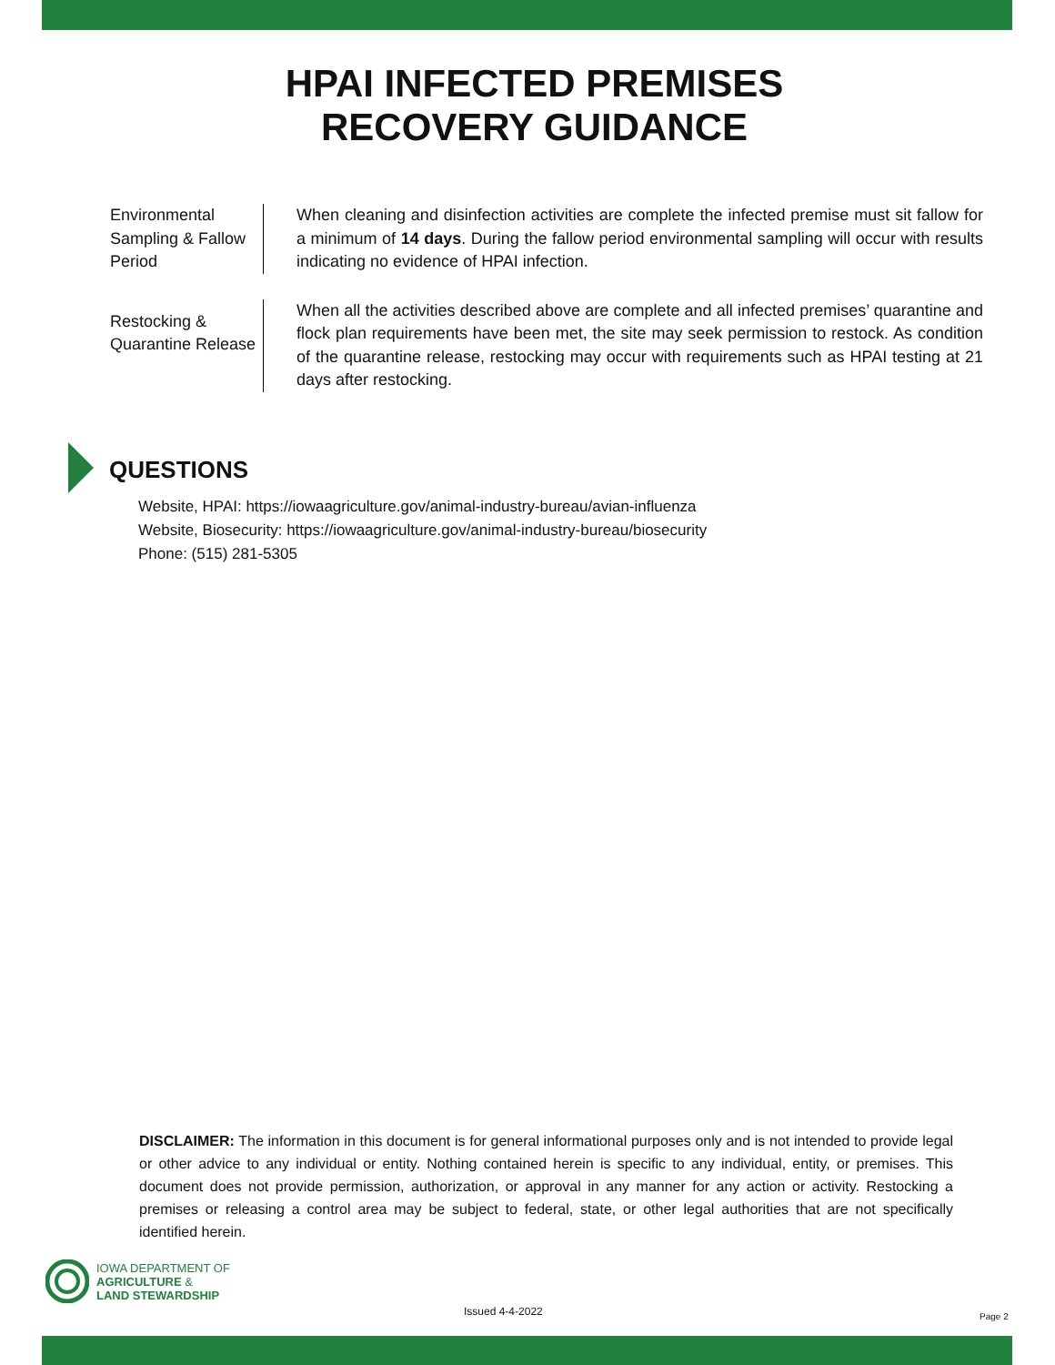HPAI INFECTED PREMISES
RECOVERY GUIDANCE
Environmental Sampling & Fallow Period
When cleaning and disinfection activities are complete the infected premise must sit fallow for a minimum of 14 days. During the fallow period environmental sampling will occur with results indicating no evidence of HPAI infection.
Restocking & Quarantine Release
When all the activities described above are complete and all infected premises’ quarantine and flock plan requirements have been met, the site may seek permission to restock. As condition of the quarantine release, restocking may occur with requirements such as HPAI testing at 21 days after restocking.
QUESTIONS
Website, HPAI: https://iowaagriculture.gov/animal-industry-bureau/avian-influenza
Website, Biosecurity: https://iowaagriculture.gov/animal-industry-bureau/biosecurity
Phone: (515) 281-5305
DISCLAIMER: The information in this document is for general informational purposes only and is not intended to provide legal or other advice to any individual or entity. Nothing contained herein is specific to any individual, entity, or premises. This document does not provide permission, authorization, or approval in any manner for any action or activity. Restocking a premises or releasing a control area may be subject to federal, state, or other legal authorities that are not specifically identified herein.
IOWA DEPARTMENT OF
AGRICULTURE &
LAND STEWARDSHIP
Issued 4-4-2022 Page 2